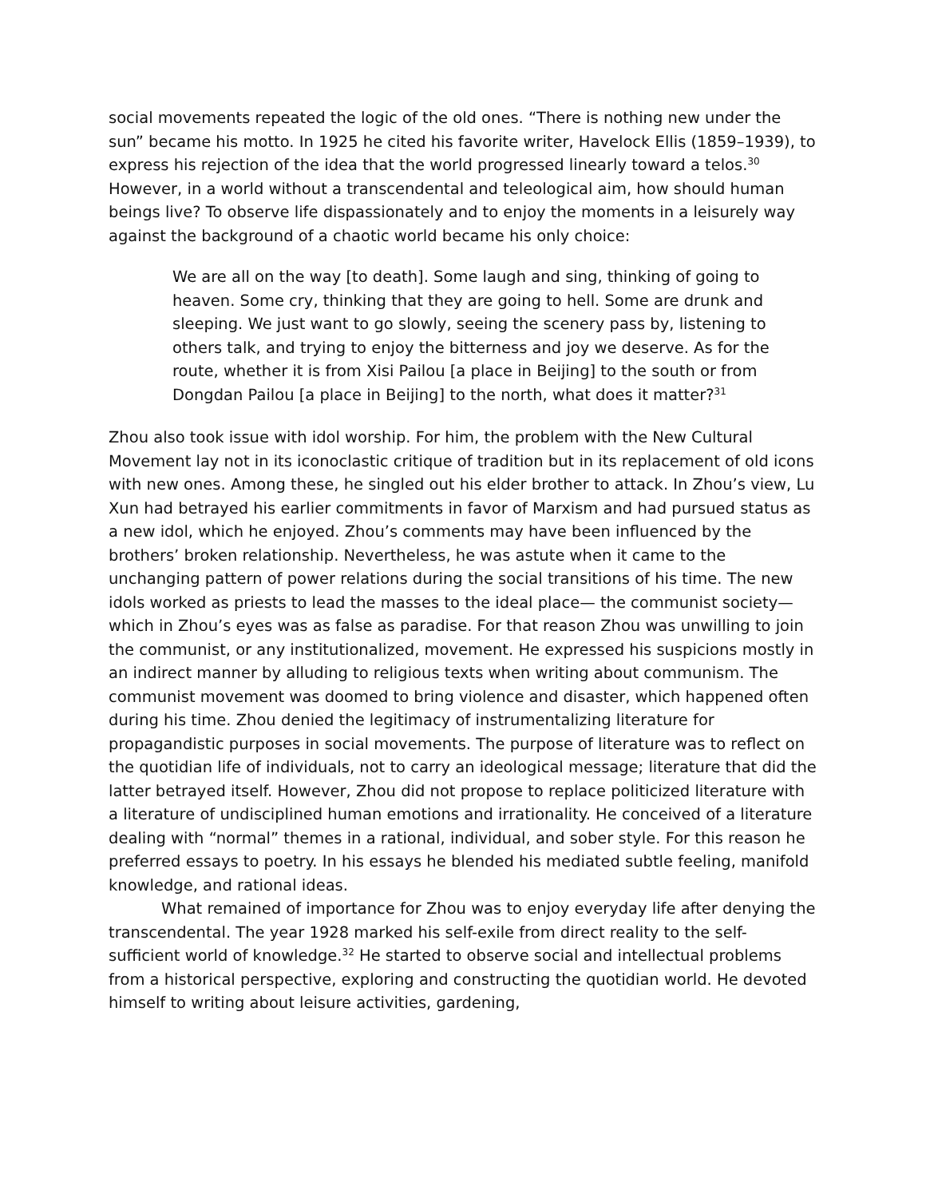social movements repeated the logic of the old ones. “There is nothing new under the sun” became his motto. In 1925 he cited his favorite writer, Havelock Ellis (1859–1939), to express his rejection of the idea that the world progressed linearly toward a telos.<sup>30</sup> However, in a world without a transcendental and teleological aim, how should human beings live? To observe life dispassionately and to enjoy the moments in a leisurely way against the background of a chaotic world became his only choice:
We are all on the way [to death]. Some laugh and sing, thinking of going to heaven. Some cry, thinking that they are going to hell. Some are drunk and sleeping. We just want to go slowly, seeing the scenery pass by, listening to others talk, and trying to enjoy the bitterness and joy we deserve. As for the route, whether it is from Xisi Pailou [a place in Beijing] to the south or from Dongdan Pailou [a place in Beijing] to the north, what does it matter?<sup>31</sup>
Zhou also took issue with idol worship. For him, the problem with the New Cultural Movement lay not in its iconoclastic critique of tradition but in its replacement of old icons with new ones. Among these, he singled out his elder brother to attack. In Zhou’s view, Lu Xun had betrayed his earlier commitments in favor of Marxism and had pursued status as a new idol, which he enjoyed. Zhou’s comments may have been influenced by the brothers’ broken relationship. Nevertheless, he was astute when it came to the unchanging pattern of power relations during the social transitions of his time. The new idols worked as priests to lead the masses to the ideal place— the communist society—which in Zhou’s eyes was as false as paradise. For that reason Zhou was unwilling to join the communist, or any institutionalized, movement. He expressed his suspicions mostly in an indirect manner by alluding to religious texts when writing about communism. The communist movement was doomed to bring violence and disaster, which happened often during his time. Zhou denied the legitimacy of instrumentalizing literature for propagandistic purposes in social movements. The purpose of literature was to reflect on the quotidian life of individuals, not to carry an ideological message; literature that did the latter betrayed itself. However, Zhou did not propose to replace politicized literature with a literature of undisciplined human emotions and irrationality. He conceived of a literature dealing with “normal” themes in a rational, individual, and sober style. For this reason he preferred essays to poetry. In his essays he blended his mediated subtle feeling, manifold knowledge, and rational ideas.
What remained of importance for Zhou was to enjoy everyday life after denying the transcendental. The year 1928 marked his self-exile from direct reality to the self-sufficient world of knowledge.<sup>32</sup> He started to observe social and intellectual problems from a historical perspective, exploring and constructing the quotidian world. He devoted himself to writing about leisure activities, gardening,